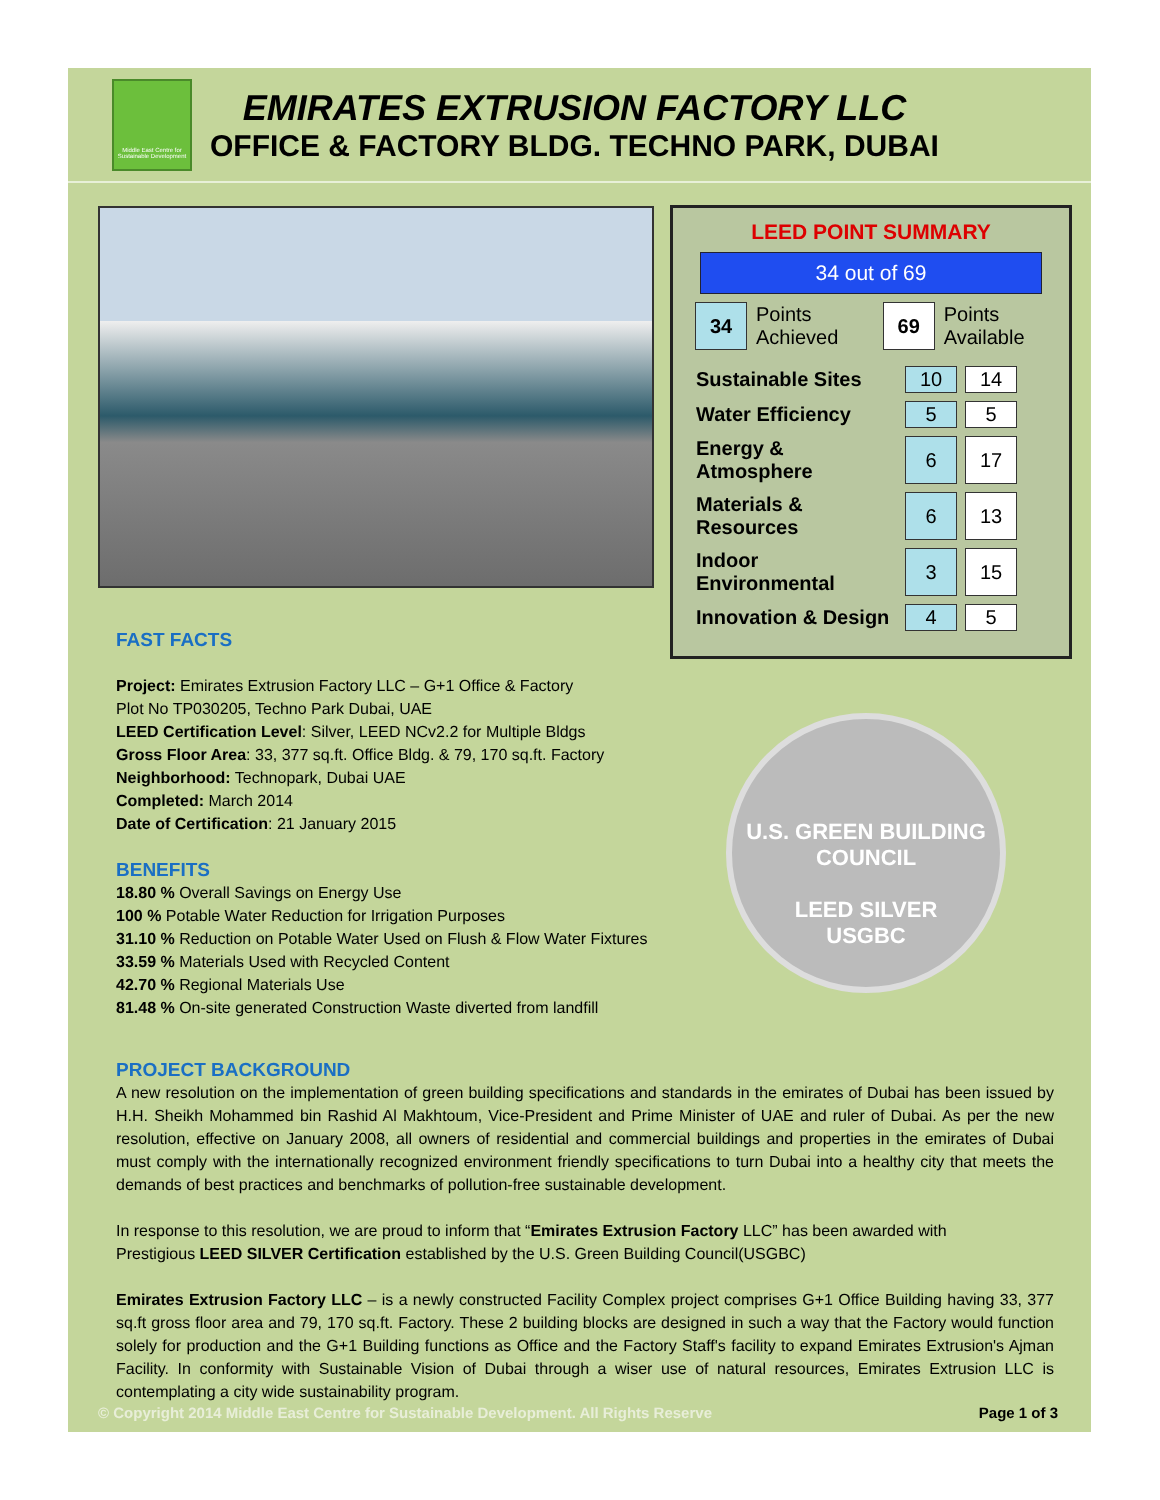Middle East Centre for Sustainable Development
EMIRATES EXTRUSION FACTORY LLC
OFFICE & FACTORY BLDG. TECHNO PARK, DUBAI
LEED POINT SUMMARY
34 out of 69
| 34 | Points Achieved | 69 | Points Available |
| Sustainable Sites | 10 | 14 |
| Water Efficiency | 5 | 5 |
| Energy & Atmosphere | 6 | 17 |
| Materials & Resources | 6 | 13 |
| Indoor Environmental | 3 | 15 |
| Innovation & Design | 4 | 5 |
FAST FACTS
Project: Emirates Extrusion Factory LLC – G+1 Office & Factory
Plot No TP030205, Techno Park Dubai, UAE
LEED Certification Level: Silver, LEED NCv2.2 for Multiple Bldgs
Gross Floor Area: 33, 377 sq.ft. Office Bldg. & 79, 170 sq.ft. Factory
Neighborhood: Technopark, Dubai UAE
Completed: March 2014
Date of Certification: 21 January 2015
BENEFITS
18.80 % Overall Savings on Energy Use
100 % Potable Water Reduction for Irrigation Purposes
31.10 % Reduction on Potable Water Used on Flush & Flow Water Fixtures
33.59 % Materials Used with Recycled Content
42.70 % Regional Materials Use
81.48 % On-site generated Construction Waste diverted from landfill
U.S. GREEN BUILDING COUNCIL
LEED SILVER
USGBC
PROJECT BACKGROUND
A new resolution on the implementation of green building specifications and standards in the emirates of Dubai has been issued by H.H. Sheikh Mohammed bin Rashid Al Makhtoum, Vice-President and Prime Minister of UAE and ruler of Dubai. As per the new resolution, effective on January 2008, all owners of residential and commercial buildings and properties in the emirates of Dubai must comply with the internationally recognized environment friendly specifications to turn Dubai into a healthy city that meets the demands of best practices and benchmarks of pollution-free sustainable development.
In response to this resolution, we are proud to inform that “Emirates Extrusion Factory LLC” has been awarded with
Prestigious LEED SILVER Certification established by the U.S. Green Building Council(USGBC)
Emirates Extrusion Factory LLC – is a newly constructed Facility Complex project comprises G+1 Office Building having 33, 377 sq.ft gross floor area and 79, 170 sq.ft. Factory. These 2 building blocks are designed in such a way that the Factory would function solely for production and the G+1 Building functions as Office and the Factory Staff's facility to expand Emirates Extrusion's Ajman Facility. In conformity with Sustainable Vision of Dubai through a wiser use of natural resources, Emirates Extrusion LLC is contemplating a city wide sustainability program.
© Copyright 2014 Middle East Centre for Sustainable Development. All Rights Reserve Page 1 of 3